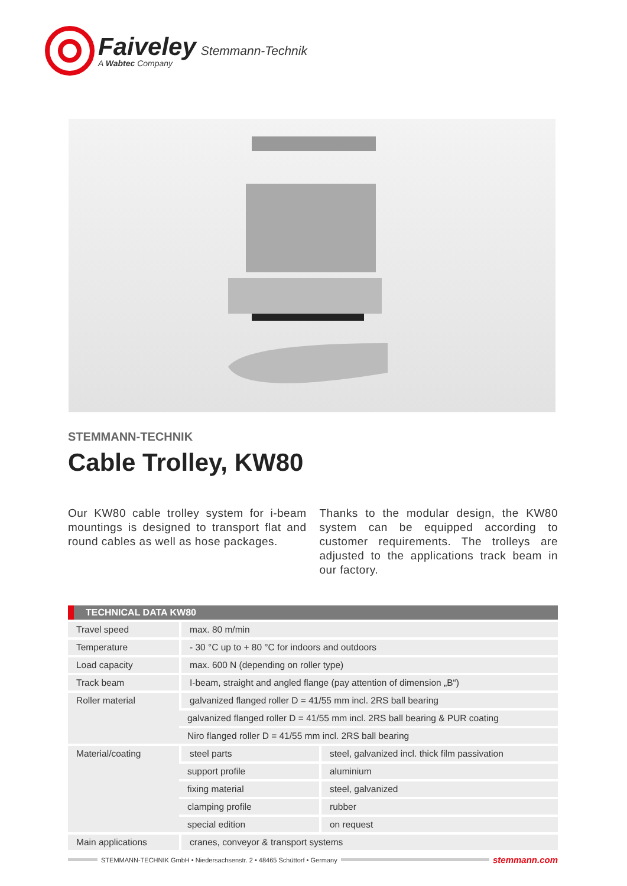Faiveley Stemmann-Technik
A Wabtec Company
STEMMANN-TECHNIK
Cable Trolley, KW80
Our KW80 cable trolley system for i-beam mountings is designed to transport flat and round cables as well as hose packages.
Thanks to the modular design, the KW80 system can be equipped according to customer requirements. The trolleys are adjusted to the applications track beam in our factory.
| TECHNICAL DATA KW80 | | |
| --- | --- | --- |
| Travel speed | max. 80 m/min | |
| Temperature | - 30 °C up to + 80 °C for indoors and outdoors | |
| Load capacity | max. 600 N (depending on roller type) | |
| Track beam | I-beam, straight and angled flange (pay attention of dimension „B“) | |
| Roller material | galvanized flanged roller D = 41/55 mm incl. 2RS ball bearing | |
| | galvanized flanged roller D = 41/55 mm incl. 2RS ball bearing & PUR coating | |
| | Niro flanged roller D = 41/55 mm incl. 2RS ball bearing | |
| Material/coating | steel parts | steel, galvanized incl. thick film passivation |
| | support profile | aluminium |
| | fixing material | steel, galvanized |
| | clamping profile | rubber |
| | special edition | on request |
| Main applications | cranes, conveyor & transport systems | |
STEMMANN-TECHNIK GmbH • Niedersachsenstr. 2 • 48465 Schüttorf • Germany
stemmann.com